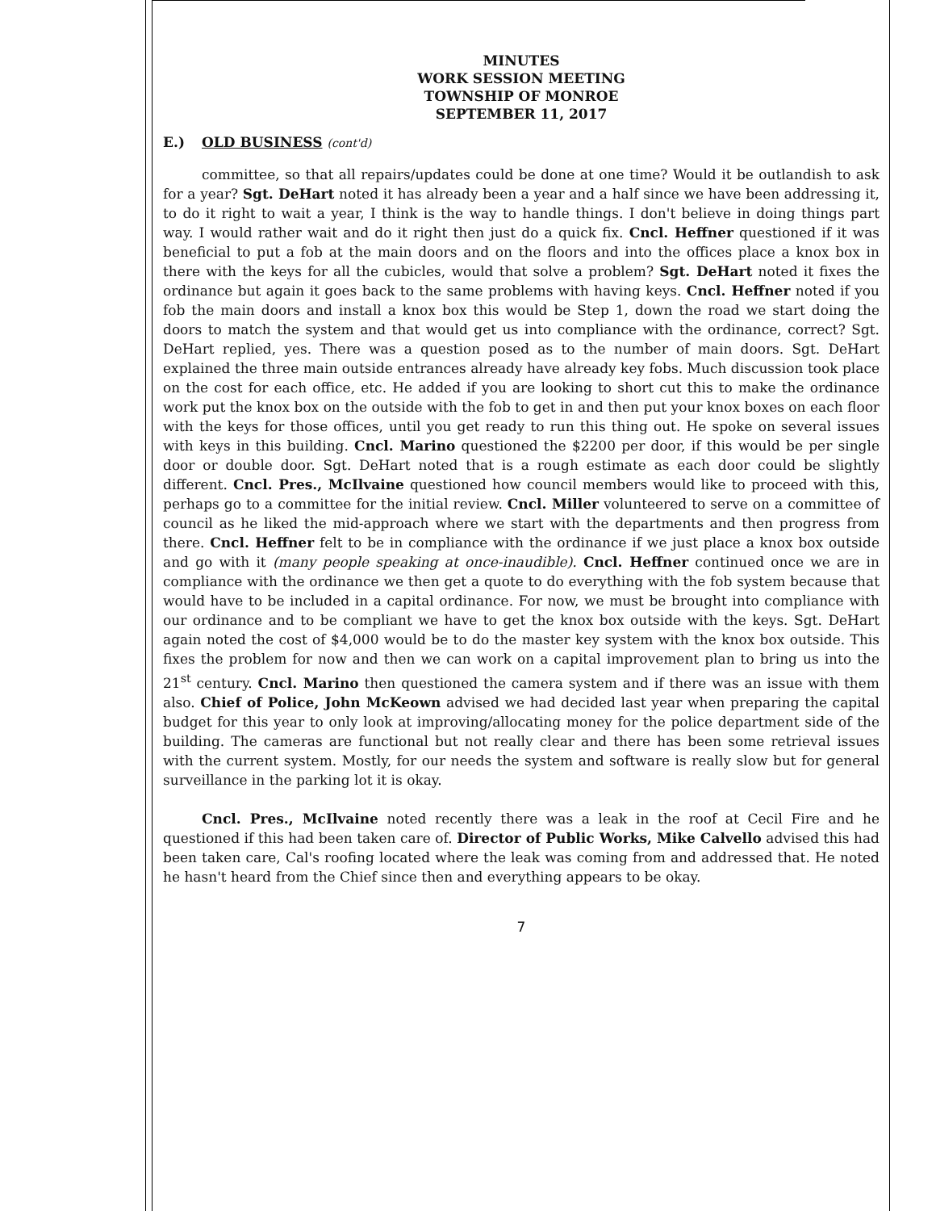MINUTES
WORK SESSION MEETING
TOWNSHIP OF MONROE
SEPTEMBER 11, 2017
E.) OLD BUSINESS (cont'd)
committee, so that all repairs/updates could be done at one time? Would it be outlandish to ask for a year? Sgt. DeHart noted it has already been a year and a half since we have been addressing it, to do it right to wait a year, I think is the way to handle things. I don't believe in doing things part way. I would rather wait and do it right then just do a quick fix. Cncl. Heffner questioned if it was beneficial to put a fob at the main doors and on the floors and into the offices place a knox box in there with the keys for all the cubicles, would that solve a problem? Sgt. DeHart noted it fixes the ordinance but again it goes back to the same problems with having keys. Cncl. Heffner noted if you fob the main doors and install a knox box this would be Step 1, down the road we start doing the doors to match the system and that would get us into compliance with the ordinance, correct? Sgt. DeHart replied, yes. There was a question posed as to the number of main doors. Sgt. DeHart explained the three main outside entrances already have already key fobs. Much discussion took place on the cost for each office, etc. He added if you are looking to short cut this to make the ordinance work put the knox box on the outside with the fob to get in and then put your knox boxes on each floor with the keys for those offices, until you get ready to run this thing out. He spoke on several issues with keys in this building. Cncl. Marino questioned the $2200 per door, if this would be per single door or double door. Sgt. DeHart noted that is a rough estimate as each door could be slightly different. Cncl. Pres., McIlvaine questioned how council members would like to proceed with this, perhaps go to a committee for the initial review. Cncl. Miller volunteered to serve on a committee of council as he liked the mid-approach where we start with the departments and then progress from there. Cncl. Heffner felt to be in compliance with the ordinance if we just place a knox box outside and go with it (many people speaking at once-inaudible). Cncl. Heffner continued once we are in compliance with the ordinance we then get a quote to do everything with the fob system because that would have to be included in a capital ordinance. For now, we must be brought into compliance with our ordinance and to be compliant we have to get the knox box outside with the keys. Sgt. DeHart again noted the cost of $4,000 would be to do the master key system with the knox box outside. This fixes the problem for now and then we can work on a capital improvement plan to bring us into the 21<sup>st</sup> century. Cncl. Marino then questioned the camera system and if there was an issue with them also. Chief of Police, John McKeown advised we had decided last year when preparing the capital budget for this year to only look at improving/allocating money for the police department side of the building. The cameras are functional but not really clear and there has been some retrieval issues with the current system. Mostly, for our needs the system and software is really slow but for general surveillance in the parking lot it is okay.
Cncl. Pres., McIlvaine noted recently there was a leak in the roof at Cecil Fire and he questioned if this had been taken care of. Director of Public Works, Mike Calvello advised this had been taken care, Cal's roofing located where the leak was coming from and addressed that. He noted he hasn't heard from the Chief since then and everything appears to be okay.
7